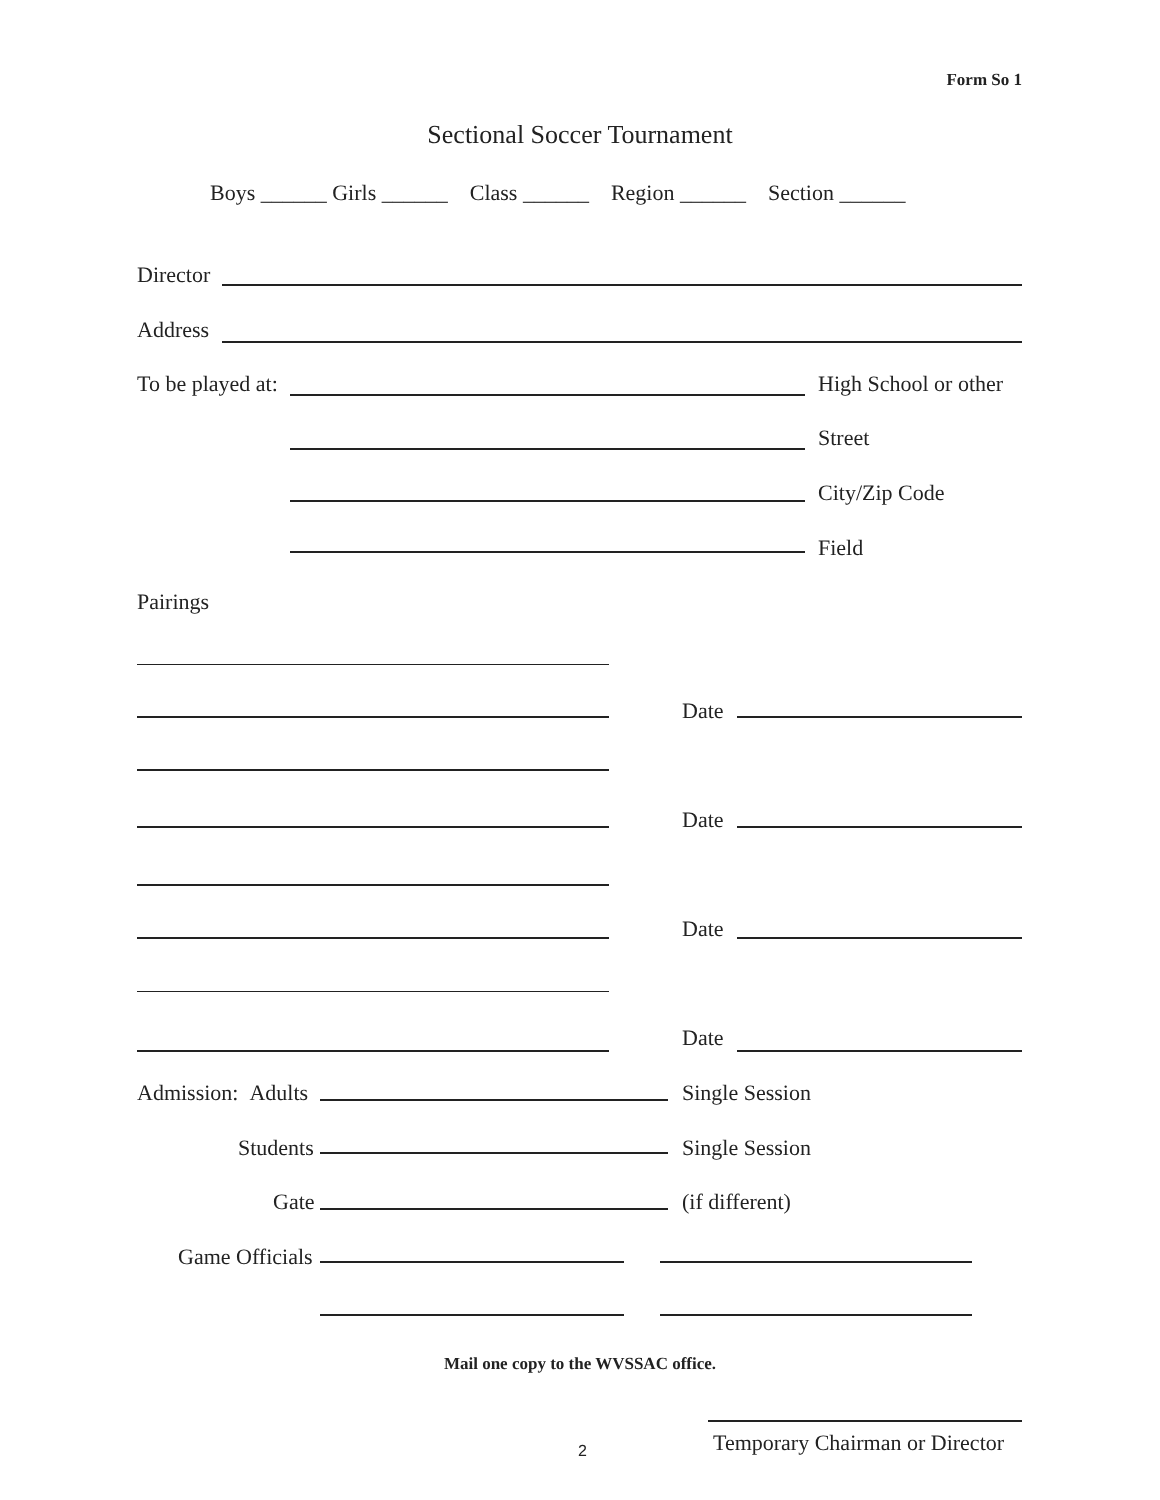Form So 1
Sectional Soccer Tournament
Boys ______ Girls ______ Class ______ Region ______ Section ______
Director
Address
To be played at: High School or other
Street
City/Zip Code
Field
Pairings
Date
Date
Date
Date
Admission: Adults Single Session
Students Single Session
Gate (if different)
Game Officials
Mail one copy to the WVSSAC office.
2 Temporary Chairman or Director